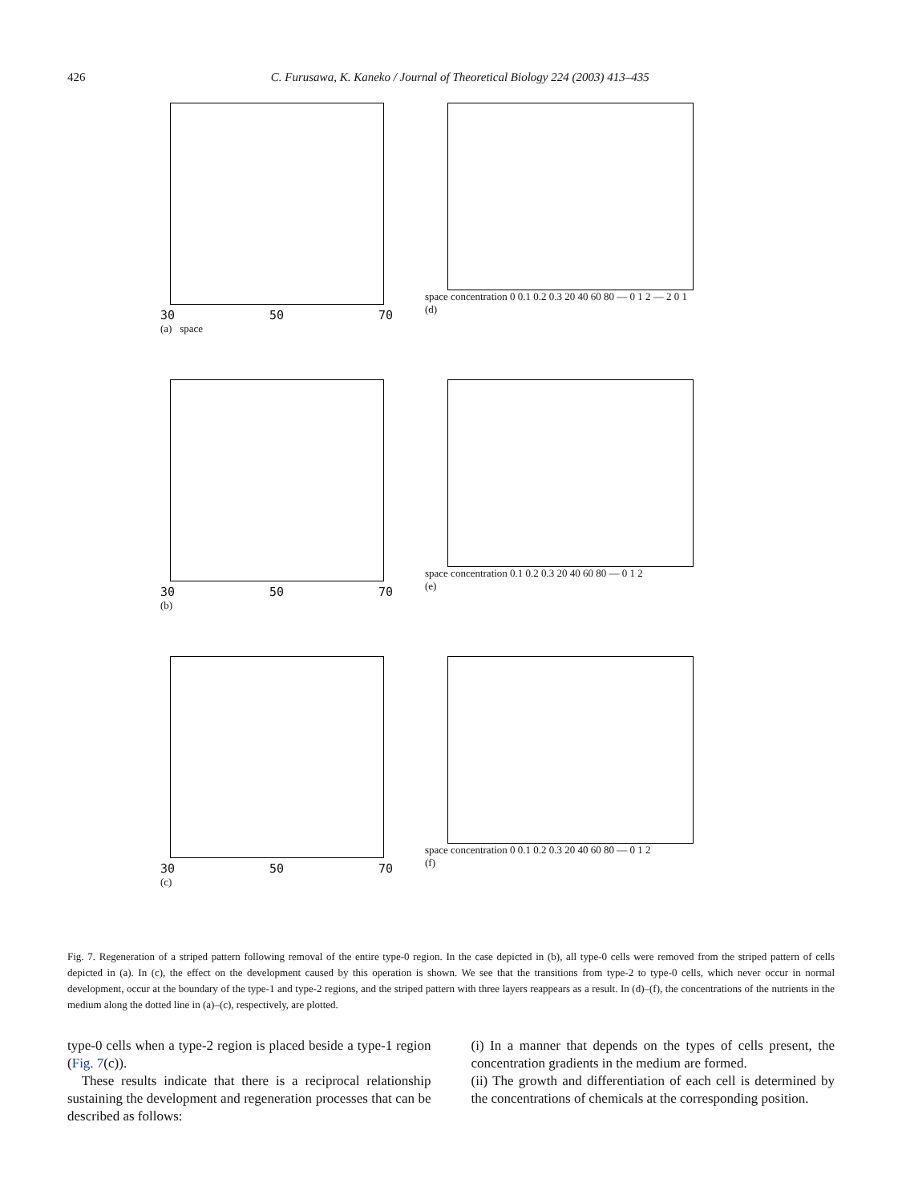426
C. Furusawa, K. Kaneko / Journal of Theoretical Biology 224 (2003) 413–435
30 50 70
(a) space
space concentration 0 0.1 0.2 0.3 20 40 60 80 — 0 1 2 — 2 0 1
(d)
30 50 70
(b)
space concentration 0.1 0.2 0.3 20 40 60 80 — 0 1 2
(e)
30 50 70
(c)
space concentration 0 0.1 0.2 0.3 20 40 60 80 — 0 1 2
(f)
Fig. 7. Regeneration of a striped pattern following removal of the entire type-0 region. In the case depicted in (b), all type-0 cells were removed from the striped pattern of cells depicted in (a). In (c), the effect on the development caused by this operation is shown. We see that the transitions from type-2 to type-0 cells, which never occur in normal development, occur at the boundary of the type-1 and type-2 regions, and the striped pattern with three layers reappears as a result. In (d)–(f), the concentrations of the nutrients in the medium along the dotted line in (a)–(c), respectively, are plotted.
type-0 cells when a type-2 region is placed beside a type-1 region (Fig. 7(c)).
These results indicate that there is a reciprocal relationship sustaining the development and regeneration processes that can be described as follows:
(i) In a manner that depends on the types of cells present, the concentration gradients in the medium are formed.
(ii) The growth and differentiation of each cell is determined by the concentrations of chemicals at the corresponding position.